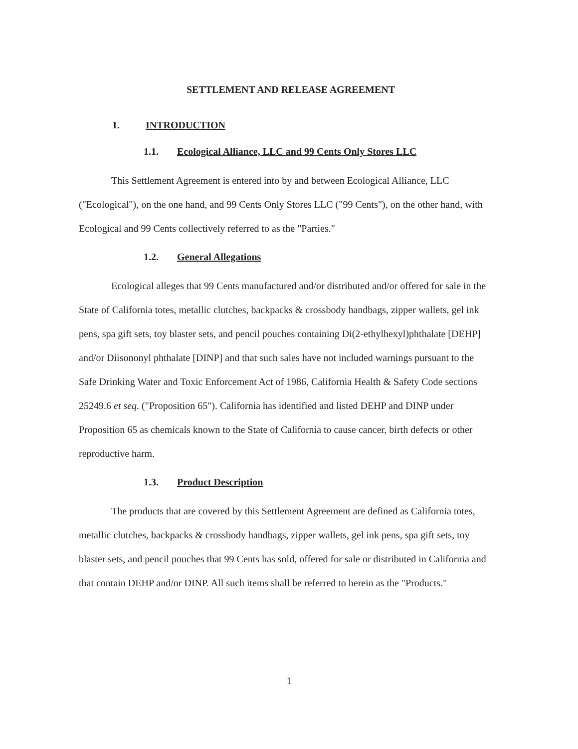SETTLEMENT AND RELEASE AGREEMENT
1. INTRODUCTION
1.1. Ecological Alliance, LLC and 99 Cents Only Stores LLC
This Settlement Agreement is entered into by and between Ecological Alliance, LLC ("Ecological"), on the one hand, and 99 Cents Only Stores LLC ("99 Cents"), on the other hand, with Ecological and 99 Cents collectively referred to as the "Parties."
1.2. General Allegations
Ecological alleges that 99 Cents manufactured and/or distributed and/or offered for sale in the State of California totes, metallic clutches, backpacks & crossbody handbags, zipper wallets, gel ink pens, spa gift sets, toy blaster sets, and pencil pouches containing Di(2-ethylhexyl)phthalate [DEHP] and/or Diisononyl phthalate [DINP] and that such sales have not included warnings pursuant to the Safe Drinking Water and Toxic Enforcement Act of 1986, California Health & Safety Code sections 25249.6 et seq. ("Proposition 65"). California has identified and listed DEHP and DINP under Proposition 65 as chemicals known to the State of California to cause cancer, birth defects or other reproductive harm.
1.3. Product Description
The products that are covered by this Settlement Agreement are defined as California totes, metallic clutches, backpacks & crossbody handbags, zipper wallets, gel ink pens, spa gift sets, toy blaster sets, and pencil pouches that 99 Cents has sold, offered for sale or distributed in California and that contain DEHP and/or DINP. All such items shall be referred to herein as the "Products."
1